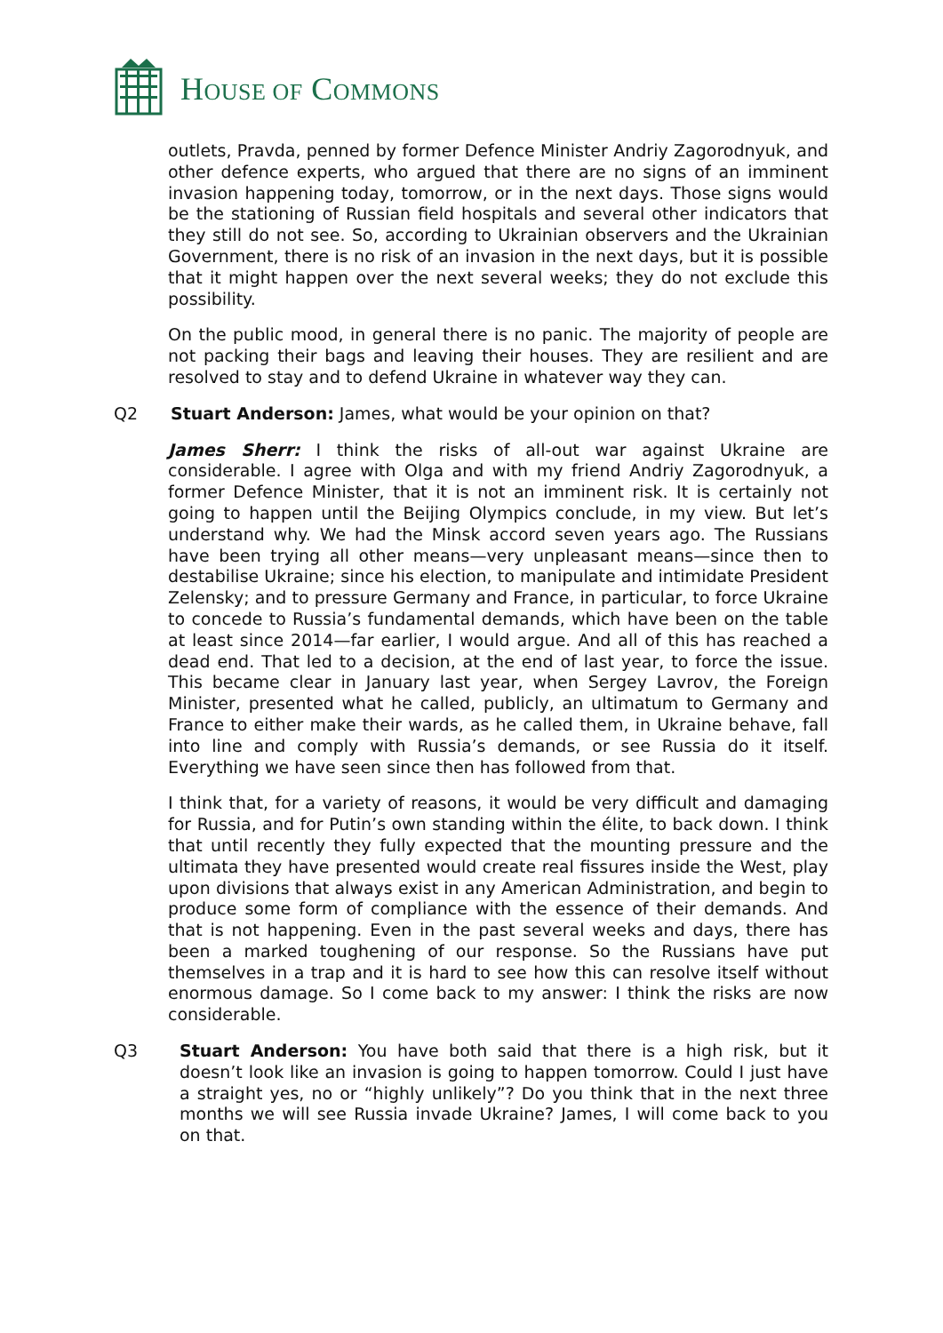HOUSE OF COMMONS
outlets, Pravda, penned by former Defence Minister Andriy Zagorodnyuk, and other defence experts, who argued that there are no signs of an imminent invasion happening today, tomorrow, or in the next days. Those signs would be the stationing of Russian field hospitals and several other indicators that they still do not see. So, according to Ukrainian observers and the Ukrainian Government, there is no risk of an invasion in the next days, but it is possible that it might happen over the next several weeks; they do not exclude this possibility.
On the public mood, in general there is no panic. The majority of people are not packing their bags and leaving their houses. They are resilient and are resolved to stay and to defend Ukraine in whatever way they can.
Q2
Stuart Anderson: James, what would be your opinion on that?
James Sherr: I think the risks of all-out war against Ukraine are considerable. I agree with Olga and with my friend Andriy Zagorodnyuk, a former Defence Minister, that it is not an imminent risk. It is certainly not going to happen until the Beijing Olympics conclude, in my view. But let’s understand why. We had the Minsk accord seven years ago. The Russians have been trying all other means—very unpleasant means—since then to destabilise Ukraine; since his election, to manipulate and intimidate President Zelensky; and to pressure Germany and France, in particular, to force Ukraine to concede to Russia’s fundamental demands, which have been on the table at least since 2014—far earlier, I would argue. And all of this has reached a dead end. That led to a decision, at the end of last year, to force the issue. This became clear in January last year, when Sergey Lavrov, the Foreign Minister, presented what he called, publicly, an ultimatum to Germany and France to either make their wards, as he called them, in Ukraine behave, fall into line and comply with Russia’s demands, or see Russia do it itself. Everything we have seen since then has followed from that.
I think that, for a variety of reasons, it would be very difficult and damaging for Russia, and for Putin’s own standing within the élite, to back down. I think that until recently they fully expected that the mounting pressure and the ultimata they have presented would create real fissures inside the West, play upon divisions that always exist in any American Administration, and begin to produce some form of compliance with the essence of their demands. And that is not happening. Even in the past several weeks and days, there has been a marked toughening of our response. So the Russians have put themselves in a trap and it is hard to see how this can resolve itself without enormous damage. So I come back to my answer: I think the risks are now considerable.
Q3
Stuart Anderson: You have both said that there is a high risk, but it doesn’t look like an invasion is going to happen tomorrow. Could I just have a straight yes, no or “highly unlikely”? Do you think that in the next three months we will see Russia invade Ukraine? James, I will come back to you on that.